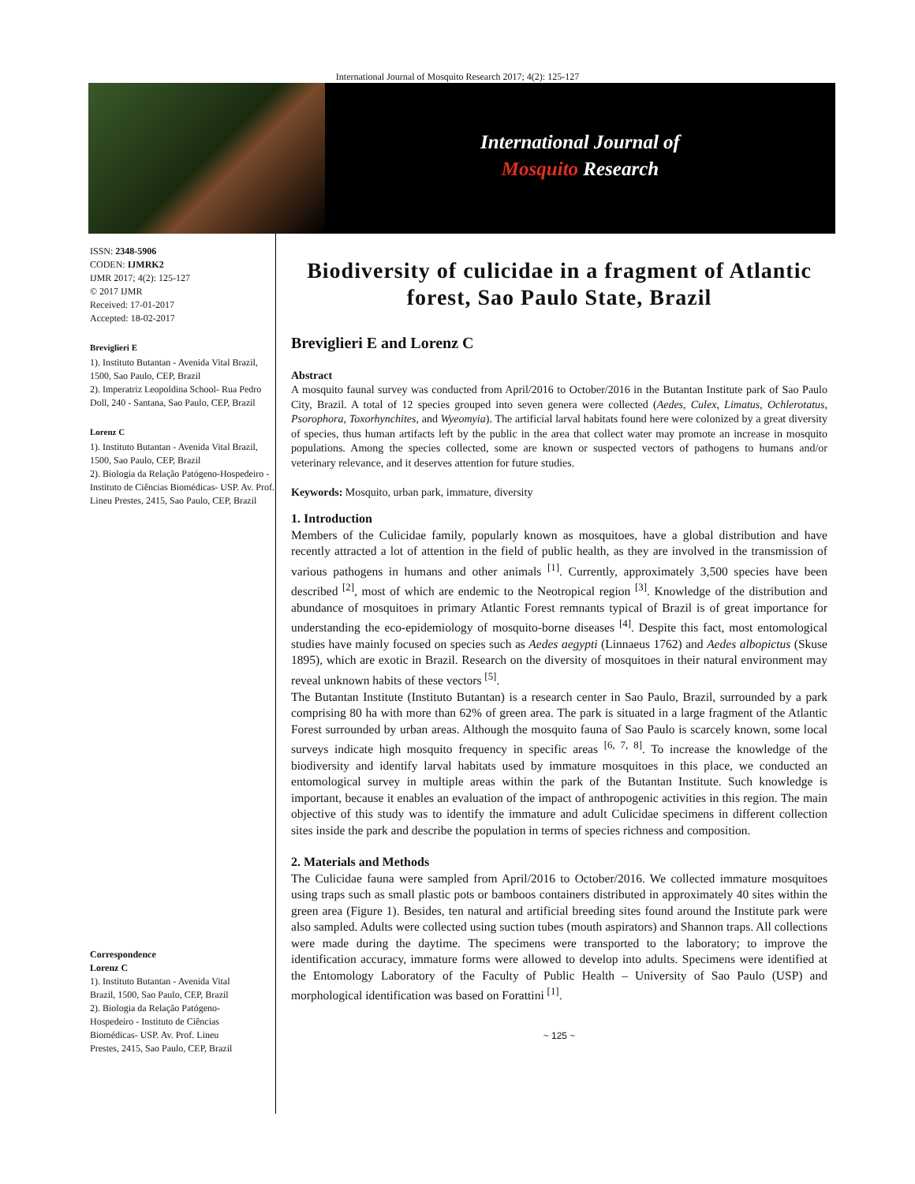International Journal of Mosquito Research 2017; 4(2): 125-127
International Journal of
Mosquito Research
ISSN: 2348-5906
CODEN: IJMRK2
IJMR 2017; 4(2): 125-127
© 2017 IJMR
Received: 17-01-2017
Accepted: 18-02-2017
Breviglieri E
1). Instituto Butantan - Avenida Vital Brazil, 1500, Sao Paulo, CEP, Brazil
2). Imperatriz Leopoldina School- Rua Pedro Doll, 240 - Santana, Sao Paulo, CEP, Brazil
Lorenz C
1). Instituto Butantan - Avenida Vital Brazil, 1500, Sao Paulo, CEP, Brazil
2). Biologia da Relação Patógeno-Hospedeiro - Instituto de Ciências Biomédicas- USP. Av. Prof. Lineu Prestes, 2415, Sao Paulo, CEP, Brazil
Correspondence
Lorenz C
1). Instituto Butantan - Avenida Vital Brazil, 1500, Sao Paulo, CEP, Brazil
2). Biologia da Relação Patógeno-Hospedeiro - Instituto de Ciências Biomédicas- USP. Av. Prof. Lineu Prestes, 2415, Sao Paulo, CEP, Brazil
Biodiversity of culicidae in a fragment of Atlantic forest, Sao Paulo State, Brazil
Breviglieri E and Lorenz C
Abstract
A mosquito faunal survey was conducted from April/2016 to October/2016 in the Butantan Institute park of Sao Paulo City, Brazil. A total of 12 species grouped into seven genera were collected (Aedes, Culex, Limatus, Ochlerotatus, Psorophora, Toxorhynchites, and Wyeomyia). The artificial larval habitats found here were colonized by a great diversity of species, thus human artifacts left by the public in the area that collect water may promote an increase in mosquito populations. Among the species collected, some are known or suspected vectors of pathogens to humans and/or veterinary relevance, and it deserves attention for future studies.
Keywords: Mosquito, urban park, immature, diversity
1. Introduction
Members of the Culicidae family, popularly known as mosquitoes, have a global distribution and have recently attracted a lot of attention in the field of public health, as they are involved in the transmission of various pathogens in humans and other animals <sup>[1]</sup>. Currently, approximately 3,500 species have been described <sup>[2]</sup>, most of which are endemic to the Neotropical region <sup>[3]</sup>. Knowledge of the distribution and abundance of mosquitoes in primary Atlantic Forest remnants typical of Brazil is of great importance for understanding the eco-epidemiology of mosquito-borne diseases <sup>[4]</sup>. Despite this fact, most entomological studies have mainly focused on species such as Aedes aegypti (Linnaeus 1762) and Aedes albopictus (Skuse 1895), which are exotic in Brazil. Research on the diversity of mosquitoes in their natural environment may reveal unknown habits of these vectors <sup>[5]</sup>.
The Butantan Institute (Instituto Butantan) is a research center in Sao Paulo, Brazil, surrounded by a park comprising 80 ha with more than 62% of green area. The park is situated in a large fragment of the Atlantic Forest surrounded by urban areas. Although the mosquito fauna of Sao Paulo is scarcely known, some local surveys indicate high mosquito frequency in specific areas <sup>[6, 7, 8]</sup>. To increase the knowledge of the biodiversity and identify larval habitats used by immature mosquitoes in this place, we conducted an entomological survey in multiple areas within the park of the Butantan Institute. Such knowledge is important, because it enables an evaluation of the impact of anthropogenic activities in this region. The main objective of this study was to identify the immature and adult Culicidae specimens in different collection sites inside the park and describe the population in terms of species richness and composition.
2. Materials and Methods
The Culicidae fauna were sampled from April/2016 to October/2016. We collected immature mosquitoes using traps such as small plastic pots or bamboos containers distributed in approximately 40 sites within the green area (Figure 1). Besides, ten natural and artificial breeding sites found around the Institute park were also sampled. Adults were collected using suction tubes (mouth aspirators) and Shannon traps. All collections were made during the daytime. The specimens were transported to the laboratory; to improve the identification accuracy, immature forms were allowed to develop into adults. Specimens were identified at the Entomology Laboratory of the Faculty of Public Health – University of Sao Paulo (USP) and morphological identification was based on Forattini <sup>[1]</sup>.
~ 125 ~